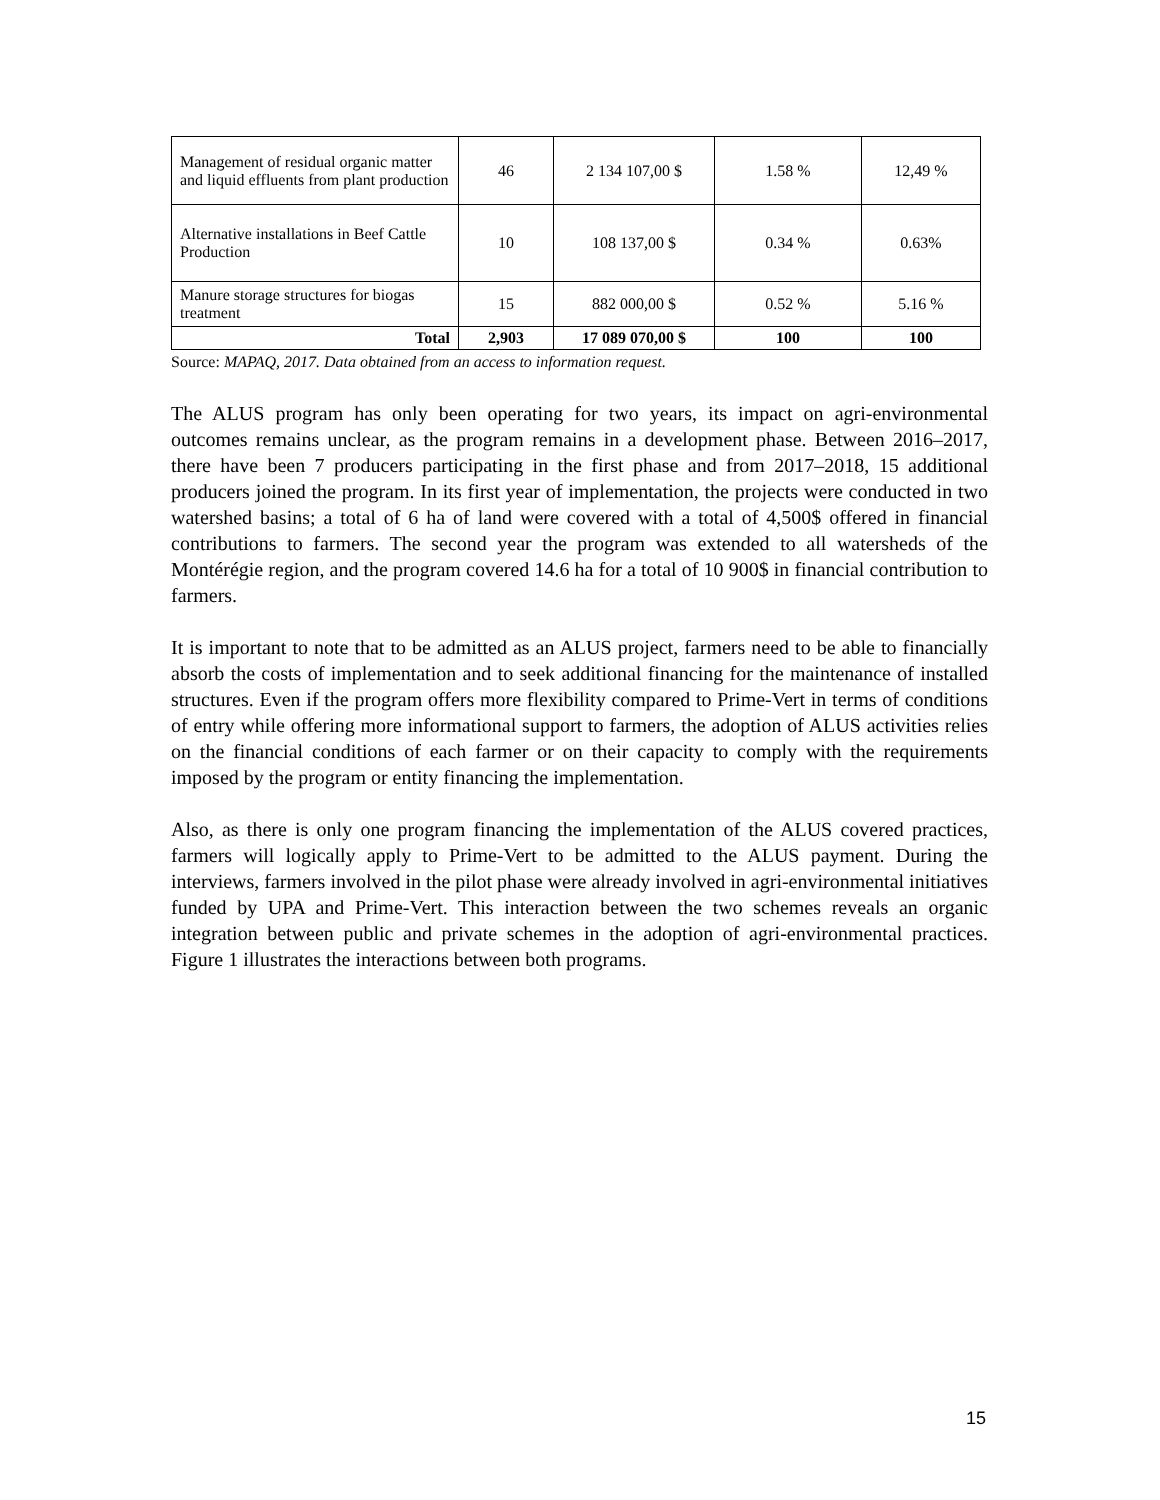| Management of residual organic matter and liquid effluents from plant production | 46 | 2 134 107,00 $ | 1.58 % | 12,49 % |
| Alternative installations in Beef Cattle Production | 10 | 108 137,00 $ | 0.34 % | 0.63% |
| Manure storage structures for biogas treatment | 15 | 882 000,00 $ | 0.52 % | 5.16 % |
| Total | 2,903 | 17 089 070,00 $ | 100 | 100 |
Source: MAPAQ, 2017. Data obtained from an access to information request.
The ALUS program has only been operating for two years, its impact on agri-environmental outcomes remains unclear, as the program remains in a development phase. Between 2016–2017, there have been 7 producers participating in the first phase and from 2017–2018, 15 additional producers joined the program. In its first year of implementation, the projects were conducted in two watershed basins; a total of 6 ha of land were covered with a total of 4,500$ offered in financial contributions to farmers. The second year the program was extended to all watersheds of the Montérégie region, and the program covered 14.6 ha for a total of 10 900$ in financial contribution to farmers.
It is important to note that to be admitted as an ALUS project, farmers need to be able to financially absorb the costs of implementation and to seek additional financing for the maintenance of installed structures. Even if the program offers more flexibility compared to Prime-Vert in terms of conditions of entry while offering more informational support to farmers, the adoption of ALUS activities relies on the financial conditions of each farmer or on their capacity to comply with the requirements imposed by the program or entity financing the implementation.
Also, as there is only one program financing the implementation of the ALUS covered practices, farmers will logically apply to Prime-Vert to be admitted to the ALUS payment. During the interviews, farmers involved in the pilot phase were already involved in agri-environmental initiatives funded by UPA and Prime-Vert. This interaction between the two schemes reveals an organic integration between public and private schemes in the adoption of agri-environmental practices. Figure 1 illustrates the interactions between both programs.
15